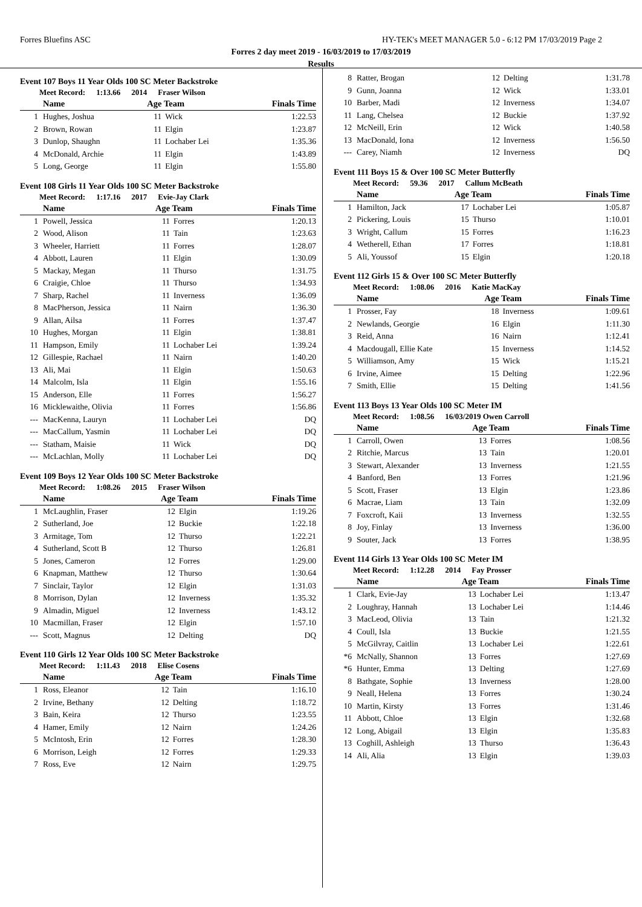Forres Bluefins ASC HY-TEK's MEET MANAGER 5.0 - 6:12 PM 17/03/2019 Page 2
Forres 2 day meet 2019 - 16/03/2019 to 17/03/2019
Results
Event 107 Boys 11 Year Olds 100 SC Meter Backstroke
Meet Record: 1:13.66 2014 Fraser Wilson
| | Name | Age Team | | Finals Time |
| --- | --- | --- | --- | --- |
| 1 | Hughes, Joshua | 11 | Wick | 1:22.53 |
| 2 | Brown, Rowan | 11 | Elgin | 1:23.87 |
| 3 | Dunlop, Shaughn | 11 | Lochaber Lei | 1:35.36 |
| 4 | McDonald, Archie | 11 | Elgin | 1:43.89 |
| 5 | Long, George | 11 | Elgin | 1:55.80 |
Event 108 Girls 11 Year Olds 100 SC Meter Backstroke
Meet Record: 1:17.16 2017 Evie-Jay Clark
| | Name | Age Team | | Finals Time |
| --- | --- | --- | --- | --- |
| 1 | Powell, Jessica | 11 | Forres | 1:20.13 |
| 2 | Wood, Alison | 11 | Tain | 1:23.63 |
| 3 | Wheeler, Harriett | 11 | Forres | 1:28.07 |
| 4 | Abbott, Lauren | 11 | Elgin | 1:30.09 |
| 5 | Mackay, Megan | 11 | Thurso | 1:31.75 |
| 6 | Craigie, Chloe | 11 | Thurso | 1:34.93 |
| 7 | Sharp, Rachel | 11 | Inverness | 1:36.09 |
| 8 | MacPherson, Jessica | 11 | Nairn | 1:36.30 |
| 9 | Allan, Ailsa | 11 | Forres | 1:37.47 |
| 10 | Hughes, Morgan | 11 | Elgin | 1:38.81 |
| 11 | Hampson, Emily | 11 | Lochaber Lei | 1:39.24 |
| 12 | Gillespie, Rachael | 11 | Nairn | 1:40.20 |
| 13 | Ali, Mai | 11 | Elgin | 1:50.63 |
| 14 | Malcolm, Isla | 11 | Elgin | 1:55.16 |
| 15 | Anderson, Elle | 11 | Forres | 1:56.27 |
| 16 | Micklewaithe, Olivia | 11 | Forres | 1:56.86 |
| --- | MacKenna, Lauryn | 11 | Lochaber Lei | DQ |
| --- | MacCallum, Yasmin | 11 | Lochaber Lei | DQ |
| --- | Statham, Maisie | 11 | Wick | DQ |
| --- | McLachlan, Molly | 11 | Lochaber Lei | DQ |
Event 109 Boys 12 Year Olds 100 SC Meter Backstroke
Meet Record: 1:08.26 2015 Fraser Wilson
| | Name | Age Team | | Finals Time |
| --- | --- | --- | --- | --- |
| 1 | McLaughlin, Fraser | 12 | Elgin | 1:19.26 |
| 2 | Sutherland, Joe | 12 | Buckie | 1:22.18 |
| 3 | Armitage, Tom | 12 | Thurso | 1:22.21 |
| 4 | Sutherland, Scott B | 12 | Thurso | 1:26.81 |
| 5 | Jones, Cameron | 12 | Forres | 1:29.00 |
| 6 | Knapman, Matthew | 12 | Thurso | 1:30.64 |
| 7 | Sinclair, Taylor | 12 | Elgin | 1:31.03 |
| 8 | Morrison, Dylan | 12 | Inverness | 1:35.32 |
| 9 | Almadin, Miguel | 12 | Inverness | 1:43.12 |
| 10 | Macmillan, Fraser | 12 | Elgin | 1:57.10 |
| --- | Scott, Magnus | 12 | Delting | DQ |
Event 110 Girls 12 Year Olds 100 SC Meter Backstroke
Meet Record: 1:11.43 2018 Elise Cosens
| | Name | Age Team | | Finals Time |
| --- | --- | --- | --- | --- |
| 1 | Ross, Eleanor | 12 | Tain | 1:16.10 |
| 2 | Irvine, Bethany | 12 | Delting | 1:18.72 |
| 3 | Bain, Keira | 12 | Thurso | 1:23.55 |
| 4 | Hamer, Emily | 12 | Nairn | 1:24.26 |
| 5 | McIntosh, Erin | 12 | Forres | 1:28.30 |
| 6 | Morrison, Leigh | 12 | Forres | 1:29.33 |
| 7 | Ross, Eve | 12 | Nairn | 1:29.75 |
| 8 | Ratter, Brogan | 12 | Delting | 1:31.78 |
| 9 | Gunn, Joanna | 12 | Wick | 1:33.01 |
| 10 | Barber, Madi | 12 | Inverness | 1:34.07 |
| 11 | Lang, Chelsea | 12 | Buckie | 1:37.92 |
| 12 | McNeill, Erin | 12 | Wick | 1:40.58 |
| 13 | MacDonald, Iona | 12 | Inverness | 1:56.50 |
| --- | Carey, Niamh | 12 | Inverness | DQ |
Event 111 Boys 15 & Over 100 SC Meter Butterfly
Meet Record: 59.36 2017 Callum McBeath
| | Name | Age Team | | Finals Time |
| --- | --- | --- | --- | --- |
| 1 | Hamilton, Jack | 17 | Lochaber Lei | 1:05.87 |
| 2 | Pickering, Louis | 15 | Thurso | 1:10.01 |
| 3 | Wright, Callum | 15 | Forres | 1:16.23 |
| 4 | Wetherell, Ethan | 17 | Forres | 1:18.81 |
| 5 | Ali, Youssof | 15 | Elgin | 1:20.18 |
Event 112 Girls 15 & Over 100 SC Meter Butterfly
Meet Record: 1:08.06 2016 Katie MacKay
| | Name | Age Team | | Finals Time |
| --- | --- | --- | --- | --- |
| 1 | Prosser, Fay | 18 | Inverness | 1:09.61 |
| 2 | Newlands, Georgie | 16 | Elgin | 1:11.30 |
| 3 | Reid, Anna | 16 | Nairn | 1:12.41 |
| 4 | Macdougall, Ellie Kate | 15 | Inverness | 1:14.52 |
| 5 | Williamson, Amy | 15 | Wick | 1:15.21 |
| 6 | Irvine, Aimee | 15 | Delting | 1:22.96 |
| 7 | Smith, Ellie | 15 | Delting | 1:41.56 |
Event 113 Boys 13 Year Olds 100 SC Meter IM
Meet Record: 1:08.56 16/03/2019 Owen Carroll
| | Name | Age Team | | Finals Time |
| --- | --- | --- | --- | --- |
| 1 | Carroll, Owen | 13 | Forres | 1:08.56 |
| 2 | Ritchie, Marcus | 13 | Tain | 1:20.01 |
| 3 | Stewart, Alexander | 13 | Inverness | 1:21.55 |
| 4 | Banford, Ben | 13 | Forres | 1:21.96 |
| 5 | Scott, Fraser | 13 | Elgin | 1:23.86 |
| 6 | Macrae, Liam | 13 | Tain | 1:32.09 |
| 7 | Foxcroft, Kaii | 13 | Inverness | 1:32.55 |
| 8 | Joy, Finlay | 13 | Inverness | 1:36.00 |
| 9 | Souter, Jack | 13 | Forres | 1:38.95 |
Event 114 Girls 13 Year Olds 100 SC Meter IM
Meet Record: 1:12.28 2014 Fay Prosser
| | Name | Age Team | | Finals Time |
| --- | --- | --- | --- | --- |
| 1 | Clark, Evie-Jay | 13 | Lochaber Lei | 1:13.47 |
| 2 | Loughray, Hannah | 13 | Lochaber Lei | 1:14.46 |
| 3 | MacLeod, Olivia | 13 | Tain | 1:21.32 |
| 4 | Coull, Isla | 13 | Buckie | 1:21.55 |
| 5 | McGilvray, Caitlin | 13 | Lochaber Lei | 1:22.61 |
| *6 | McNally, Shannon | 13 | Forres | 1:27.69 |
| *6 | Hunter, Emma | 13 | Delting | 1:27.69 |
| 8 | Bathgate, Sophie | 13 | Inverness | 1:28.00 |
| 9 | Neall, Helena | 13 | Forres | 1:30.24 |
| 10 | Martin, Kirsty | 13 | Forres | 1:31.46 |
| 11 | Abbott, Chloe | 13 | Elgin | 1:32.68 |
| 12 | Long, Abigail | 13 | Elgin | 1:35.83 |
| 13 | Coghill, Ashleigh | 13 | Thurso | 1:36.43 |
| 14 | Ali, Alia | 13 | Elgin | 1:39.03 |